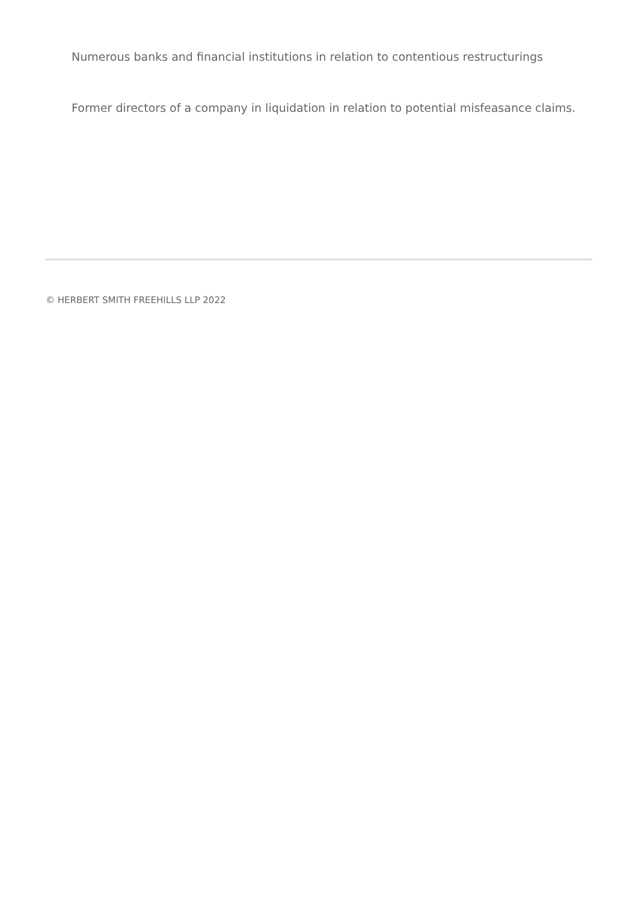Numerous banks and financial institutions in relation to contentious restructurings
Former directors of a company in liquidation in relation to potential misfeasance claims.
© HERBERT SMITH FREEHILLS LLP 2022